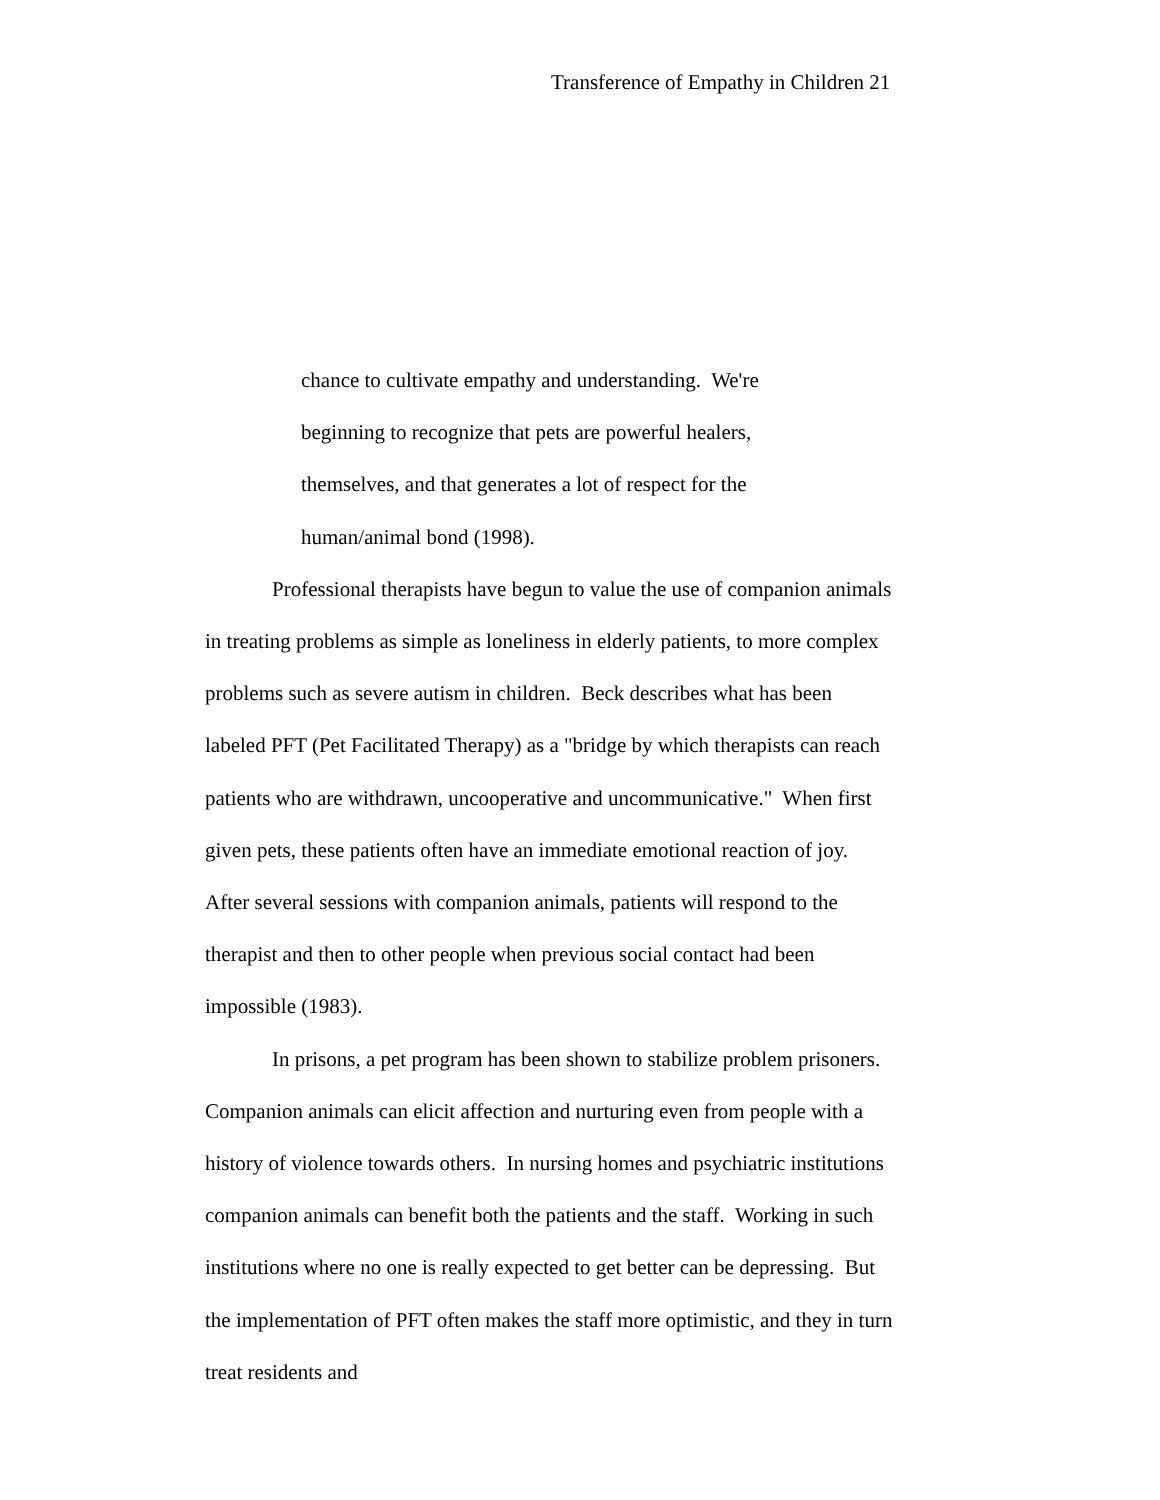Transference of Empathy in Children 21
chance to cultivate empathy and understanding. We're
beginning to recognize that pets are powerful healers,
themselves, and that generates a lot of respect for the
human/animal bond (1998).
Professional therapists have begun to value the use of companion animals in treating problems as simple as loneliness in elderly patients, to more complex problems such as severe autism in children. Beck describes what has been labeled PFT (Pet Facilitated Therapy) as a "bridge by which therapists can reach patients who are withdrawn, uncooperative and uncommunicative." When first given pets, these patients often have an immediate emotional reaction of joy. After several sessions with companion animals, patients will respond to the therapist and then to other people when previous social contact had been impossible (1983).
In prisons, a pet program has been shown to stabilize problem prisoners. Companion animals can elicit affection and nurturing even from people with a history of violence towards others. In nursing homes and psychiatric institutions companion animals can benefit both the patients and the staff. Working in such institutions where no one is really expected to get better can be depressing. But the implementation of PFT often makes the staff more optimistic, and they in turn treat residents and